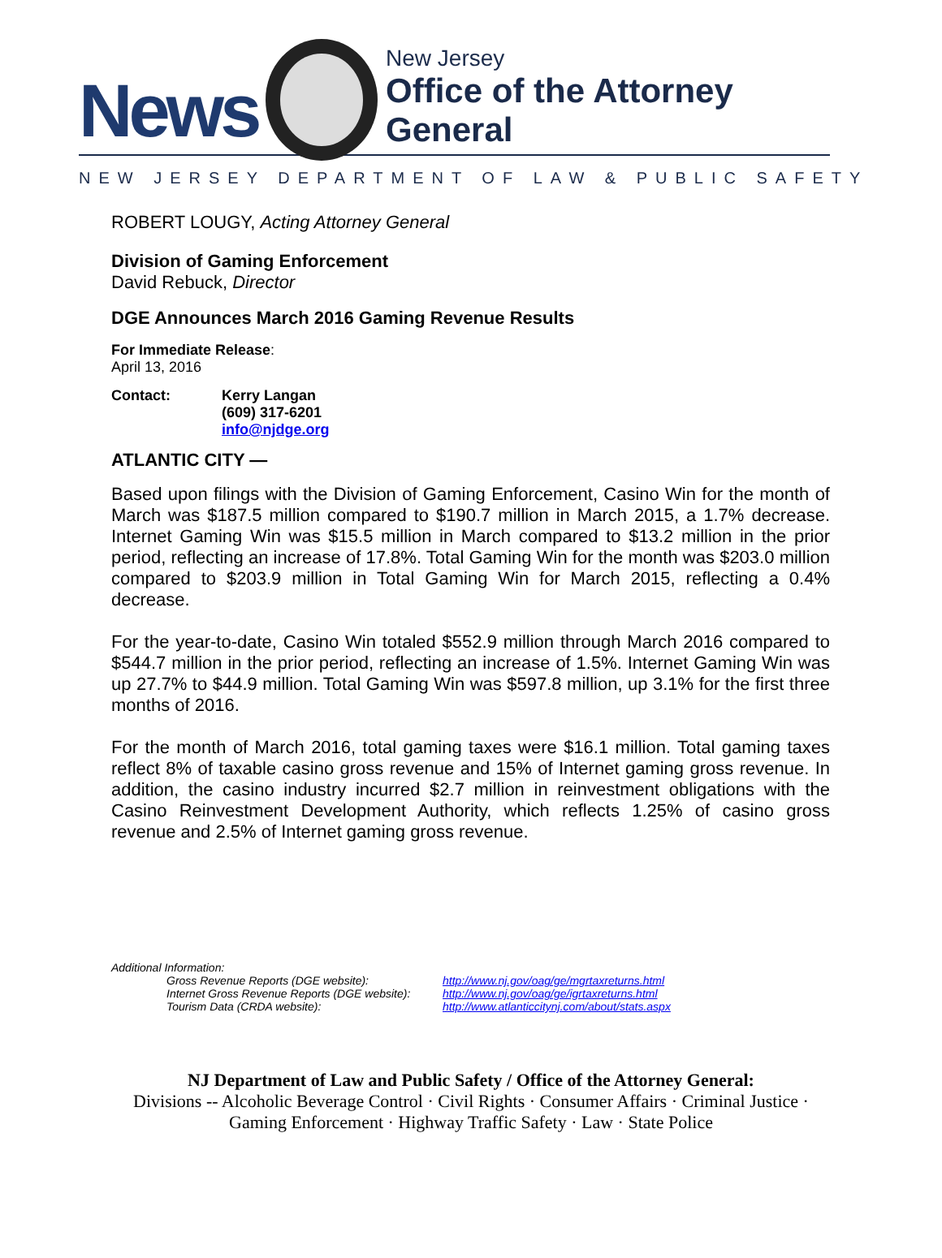News
New Jersey
Office of the Attorney General
NEW JERSEY DEPARTMENT OF LAW & PUBLIC SAFETY
ROBERT LOUGY, Acting Attorney General
Division of Gaming Enforcement
David Rebuck, Director
DGE Announces March 2016 Gaming Revenue Results
For Immediate Release:
April 13, 2016
| Contact: | Kerry Langan (609) 317-6201 info@njdge.org |
ATLANTIC CITY —
Based upon filings with the Division of Gaming Enforcement, Casino Win for the month of March was $187.5 million compared to $190.7 million in March 2015, a 1.7% decrease. Internet Gaming Win was $15.5 million in March compared to $13.2 million in the prior period, reflecting an increase of 17.8%. Total Gaming Win for the month was $203.0 million compared to $203.9 million in Total Gaming Win for March 2015, reflecting a 0.4% decrease.
For the year-to-date, Casino Win totaled $552.9 million through March 2016 compared to $544.7 million in the prior period, reflecting an increase of 1.5%. Internet Gaming Win was up 27.7% to $44.9 million. Total Gaming Win was $597.8 million, up 3.1% for the first three months of 2016.
For the month of March 2016, total gaming taxes were $16.1 million. Total gaming taxes reflect 8% of taxable casino gross revenue and 15% of Internet gaming gross revenue. In addition, the casino industry incurred $2.7 million in reinvestment obligations with the Casino Reinvestment Development Authority, which reflects 1.25% of casino gross revenue and 2.5% of Internet gaming gross revenue.
Additional Information:
| Gross Revenue Reports (DGE website): | http://www.nj.gov/oag/ge/mgrtaxreturns.html |
| Internet Gross Revenue Reports (DGE website): | http://www.nj.gov/oag/ge/igrtaxreturns.html |
| Tourism Data (CRDA website): | http://www.atlanticcitynj.com/about/stats.aspx |
NJ Department of Law and Public Safety / Office of the Attorney General:
Divisions -- Alcoholic Beverage Control · Civil Rights · Consumer Affairs · Criminal Justice ·
Gaming Enforcement · Highway Traffic Safety · Law · State Police